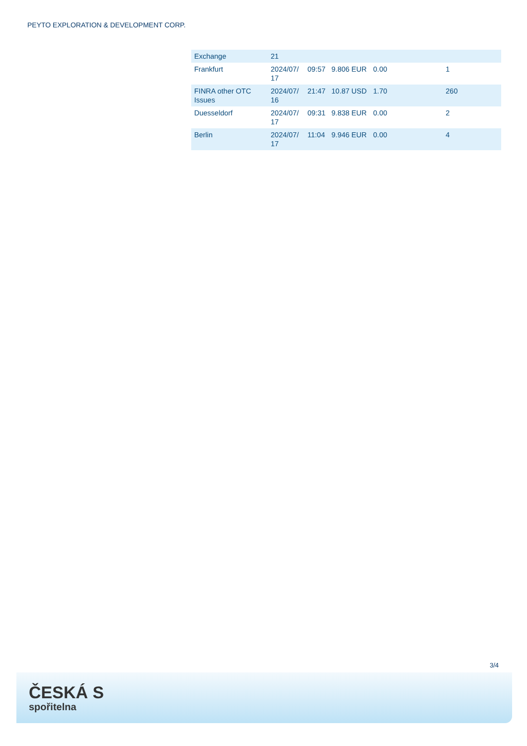PEYTO EXPLORATION & DEVELOPMENT CORP.
| Exchange | 21 | | | | |
| Frankfurt | 2024/07/ 17 | 09:57 | 9.806 EUR | 0.00 | 1 |
| FINRA other OTC Issues | 2024/07/ 16 | 21:47 | 10.87 USD | 1.70 | 260 |
| Duesseldorf | 2024/07/ 17 | 09:31 | 9.838 EUR | 0.00 | 2 |
| Berlin | 2024/07/ 17 | 11:04 | 9.946 EUR | 0.00 | 4 |
3/4
ČESKÁ S
spořitelna